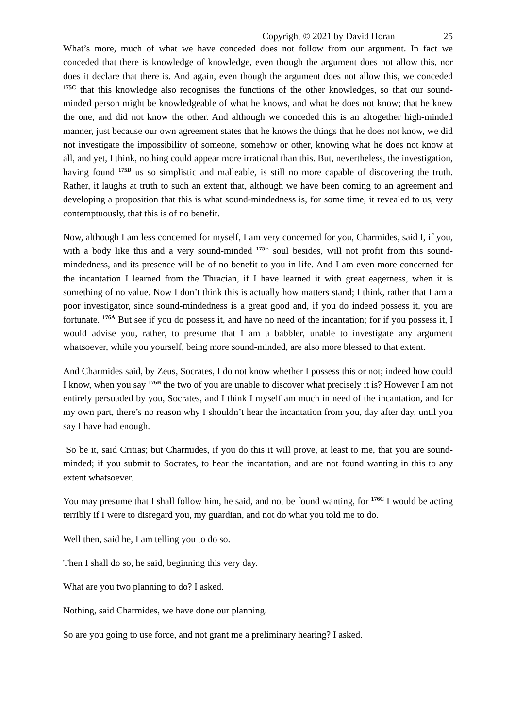Copyright © 2021 by David Horan 25
What’s more, much of what we have conceded does not follow from our argument. In fact we conceded that there is knowledge of knowledge, even though the argument does not allow this, nor does it declare that there is. And again, even though the argument does not allow this, we conceded <sup>175C</sup> that this knowledge also recognises the functions of the other knowledges, so that our sound-minded person might be knowledgeable of what he knows, and what he does not know; that he knew the one, and did not know the other. And although we conceded this is an altogether high-minded manner, just because our own agreement states that he knows the things that he does not know, we did not investigate the impossibility of someone, somehow or other, knowing what he does not know at all, and yet, I think, nothing could appear more irrational than this. But, nevertheless, the investigation, having found <sup>175D</sup> us so simplistic and malleable, is still no more capable of discovering the truth. Rather, it laughs at truth to such an extent that, although we have been coming to an agreement and developing a proposition that this is what sound-mindedness is, for some time, it revealed to us, very contemptuously, that this is of no benefit.
Now, although I am less concerned for myself, I am very concerned for you, Charmides, said I, if you, with a body like this and a very sound-minded <sup>175E</sup> soul besides, will not profit from this sound-mindedness, and its presence will be of no benefit to you in life. And I am even more concerned for the incantation I learned from the Thracian, if I have learned it with great eagerness, when it is something of no value. Now I don’t think this is actually how matters stand; I think, rather that I am a poor investigator, since sound-mindedness is a great good and, if you do indeed possess it, you are fortunate. <sup>176A</sup> But see if you do possess it, and have no need of the incantation; for if you possess it, I would advise you, rather, to presume that I am a babbler, unable to investigate any argument whatsoever, while you yourself, being more sound-minded, are also more blessed to that extent.
And Charmides said, by Zeus, Socrates, I do not know whether I possess this or not; indeed how could I know, when you say <sup>176B</sup> the two of you are unable to discover what precisely it is? However I am not entirely persuaded by you, Socrates, and I think I myself am much in need of the incantation, and for my own part, there’s no reason why I shouldn’t hear the incantation from you, day after day, until you say I have had enough.
So be it, said Critias; but Charmides, if you do this it will prove, at least to me, that you are sound-minded; if you submit to Socrates, to hear the incantation, and are not found wanting in this to any extent whatsoever.
You may presume that I shall follow him, he said, and not be found wanting, for <sup>176C</sup> I would be acting terribly if I were to disregard you, my guardian, and not do what you told me to do.
Well then, said he, I am telling you to do so.
Then I shall do so, he said, beginning this very day.
What are you two planning to do? I asked.
Nothing, said Charmides, we have done our planning.
So are you going to use force, and not grant me a preliminary hearing? I asked.